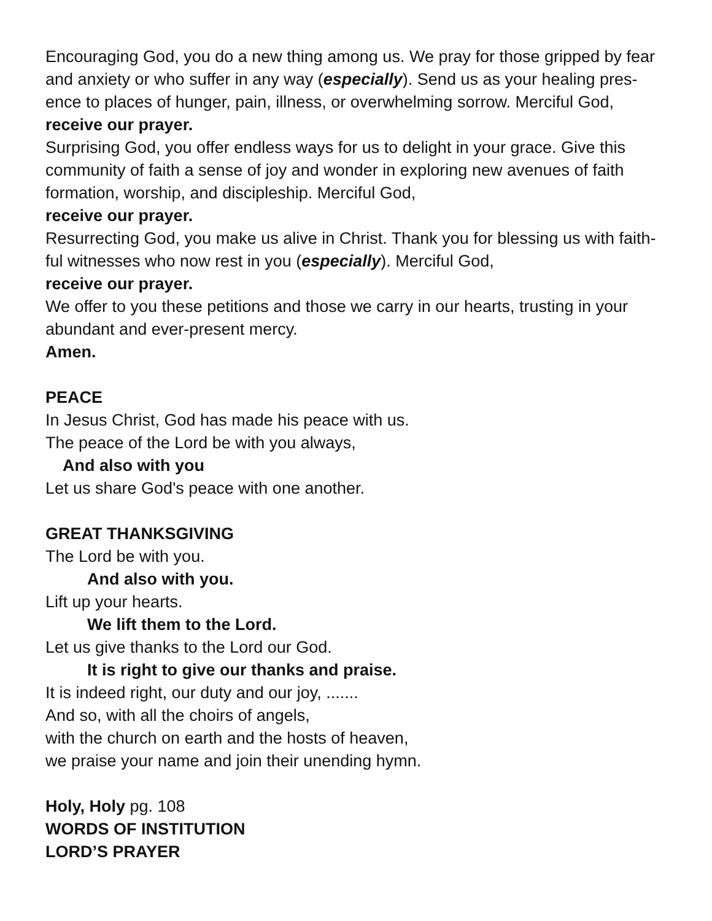Encouraging God, you do a new thing among us. We pray for those gripped by fear and anxiety or who suffer in any way (especially). Send us as your healing pres-ence to places of hunger, pain, illness, or overwhelming sorrow. Merciful God,
receive our prayer.
Surprising God, you offer endless ways for us to delight in your grace. Give this community of faith a sense of joy and wonder in exploring new avenues of faith formation, worship, and discipleship. Merciful God,
receive our prayer.
Resurrecting God, you make us alive in Christ. Thank you for blessing us with faith-ful witnesses who now rest in you (especially). Merciful God,
receive our prayer.
We offer to you these petitions and those we carry in our hearts, trusting in your abundant and ever-present mercy.
Amen.
PEACE
In Jesus Christ, God has made his peace with us.
The peace of the Lord be with you always,
And also with you
Let us share God's peace with one another.
GREAT THANKSGIVING
The Lord be with you.
And also with you.
Lift up your hearts.
We lift them to the Lord.
Let us give thanks to the Lord our God.
It is right to give our thanks and praise.
It is indeed right, our duty and our joy, .......
And so, with all the choirs of angels,
with the church on earth and the hosts of heaven,
we praise your name and join their unending hymn.
Holy, Holy pg. 108
WORDS OF INSTITUTION
LORD’S PRAYER